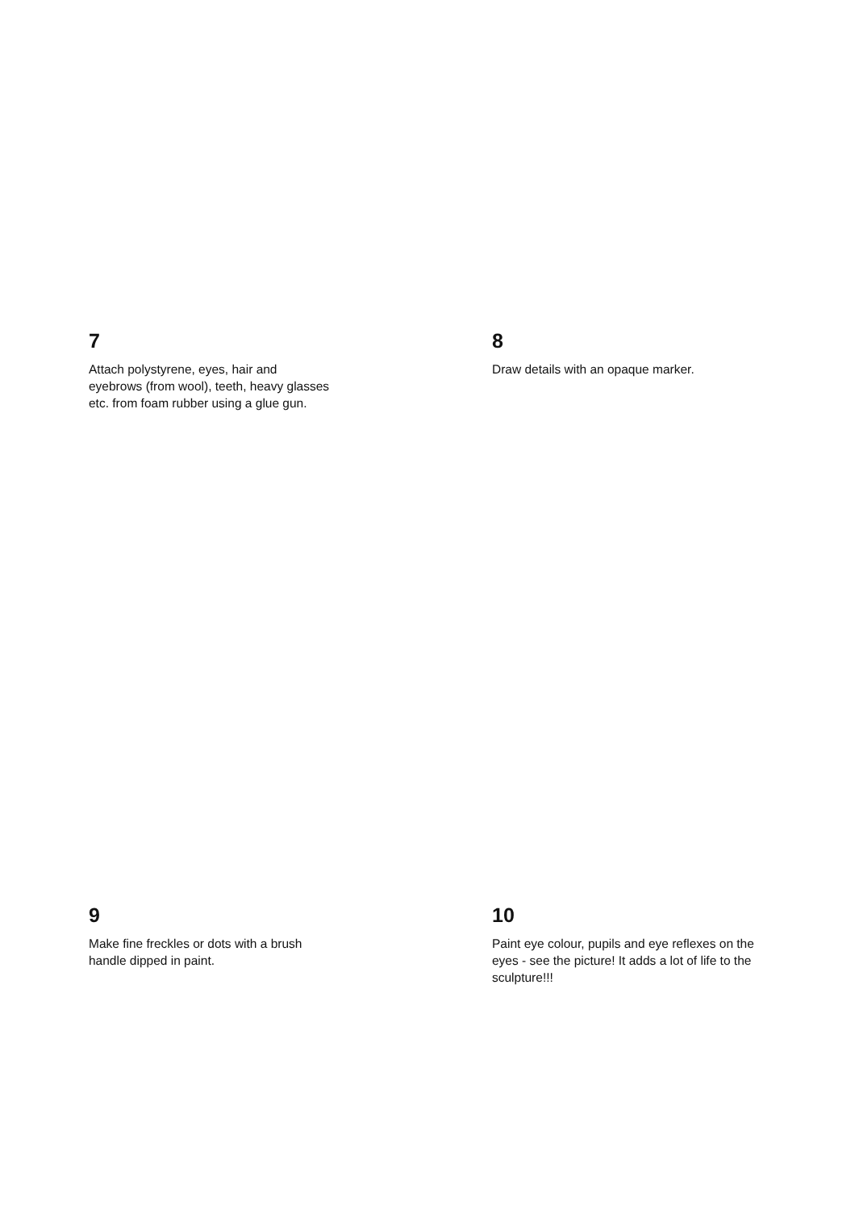7
Attach polystyrene, eyes, hair and eyebrows (from wool), teeth, heavy glasses etc. from foam rubber using a glue gun.
8
Draw details with an opaque marker.
9
Make fine freckles or dots with a brush handle dipped in paint.
10
Paint eye colour, pupils and eye reflexes on the eyes - see the picture! It adds a lot of life to the sculpture!!!